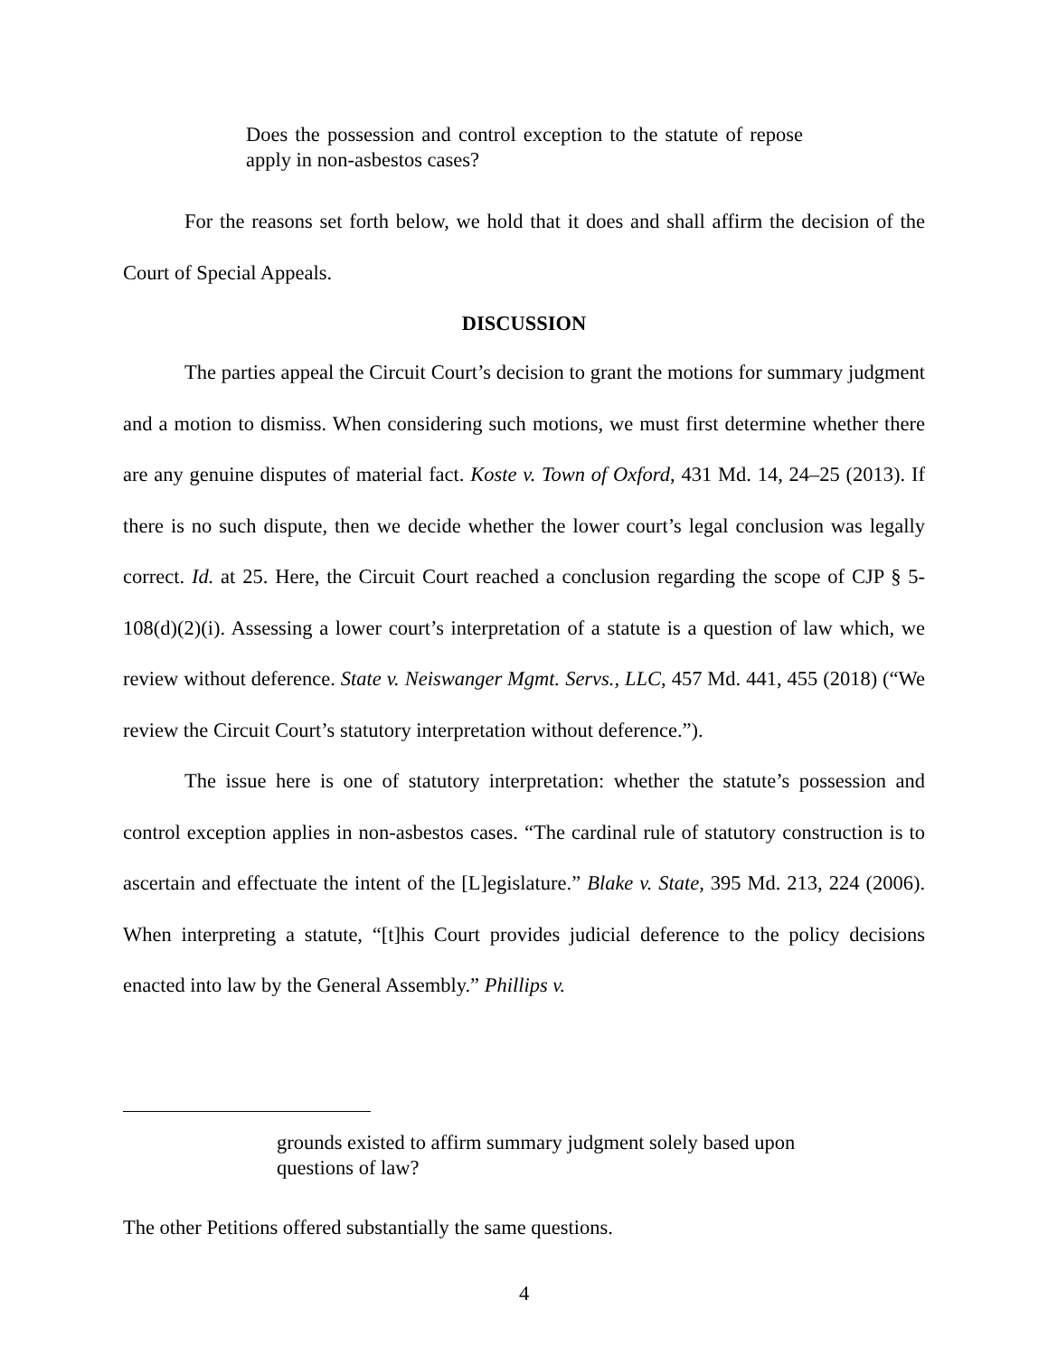Does the possession and control exception to the statute of repose apply in non-asbestos cases?
For the reasons set forth below, we hold that it does and shall affirm the decision of the Court of Special Appeals.
DISCUSSION
The parties appeal the Circuit Court’s decision to grant the motions for summary judgment and a motion to dismiss. When considering such motions, we must first determine whether there are any genuine disputes of material fact. Koste v. Town of Oxford, 431 Md. 14, 24–25 (2013). If there is no such dispute, then we decide whether the lower court’s legal conclusion was legally correct. Id. at 25. Here, the Circuit Court reached a conclusion regarding the scope of CJP § 5-108(d)(2)(i). Assessing a lower court’s interpretation of a statute is a question of law which, we review without deference. State v. Neiswanger Mgmt. Servs., LLC, 457 Md. 441, 455 (2018) (“We review the Circuit Court’s statutory interpretation without deference.”).
The issue here is one of statutory interpretation: whether the statute’s possession and control exception applies in non-asbestos cases. “The cardinal rule of statutory construction is to ascertain and effectuate the intent of the [L]egislature.” Blake v. State, 395 Md. 213, 224 (2006). When interpreting a statute, “[t]his Court provides judicial deference to the policy decisions enacted into law by the General Assembly.” Phillips v.
grounds existed to affirm summary judgment solely based upon questions of law?
The other Petitions offered substantially the same questions.
4